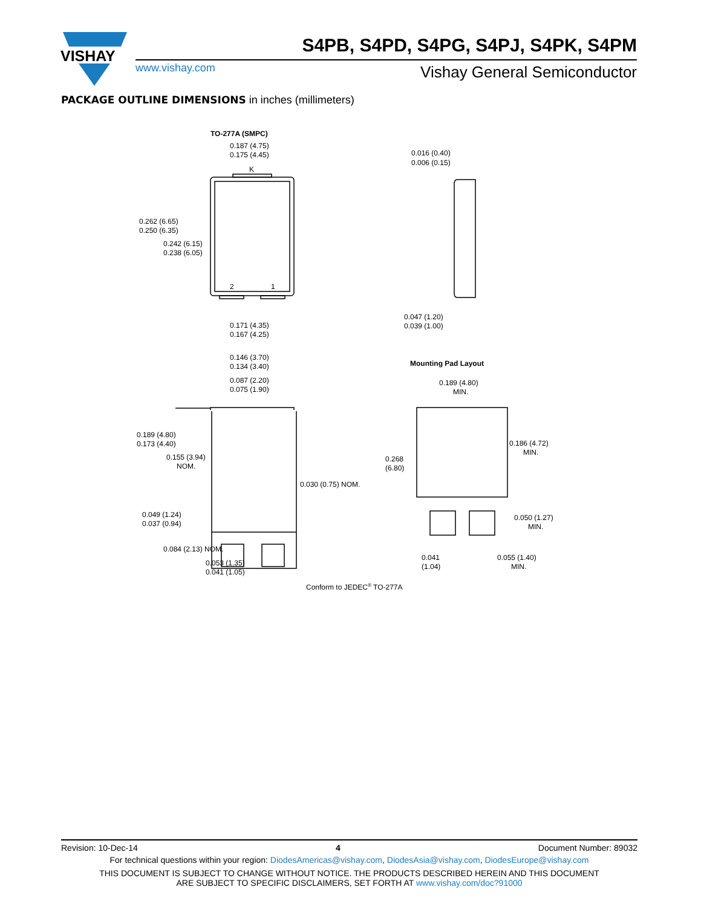VISHAY
S4PB, S4PD, S4PG, S4PJ, S4PK, S4PM
www.vishay.com Vishay General Semiconductor
PACKAGE OUTLINE DIMENSIONS in inches (millimeters)
TO-277A (SMPC)
0.187 (4.75)
0.175 (4.45)
K
0.262 (6.65)
0.250 (6.35)
0.242 (6.15)
0.238 (6.05)
2
1
0.171 (4.35)
0.167 (4.25)
0.016 (0.40)
0.006 (0.15)
0.047 (1.20)
0.039 (1.00)
0.146 (3.70)
0.134 (3.40)
0.087 (2.20)
0.075 (1.90)
Mounting Pad Layout
0.189 (4.80)
MIN.
0.189 (4.80)
0.173 (4.40)
0.155 (3.94)
NOM.
0.030 (0.75) NOM.
0.186 (4.72)
MIN.
0.268
(6.80)
0.049 (1.24)
0.037 (0.94)
0.050 (1.27)
MIN.
0.084 (2.13) NOM.
0.053 (1.35)
0.041 (1.05)
0.041
(1.04)
0.055 (1.40)
MIN.
Conform to JEDEC® TO-277A
Revision: 10-Dec-14 4 Document Number: 89032
For technical questions within your region: DiodesAmericas@vishay.com, DiodesAsia@vishay.com, DiodesEurope@vishay.com
THIS DOCUMENT IS SUBJECT TO CHANGE WITHOUT NOTICE. THE PRODUCTS DESCRIBED HEREIN AND THIS DOCUMENT
ARE SUBJECT TO SPECIFIC DISCLAIMERS, SET FORTH AT www.vishay.com/doc?91000